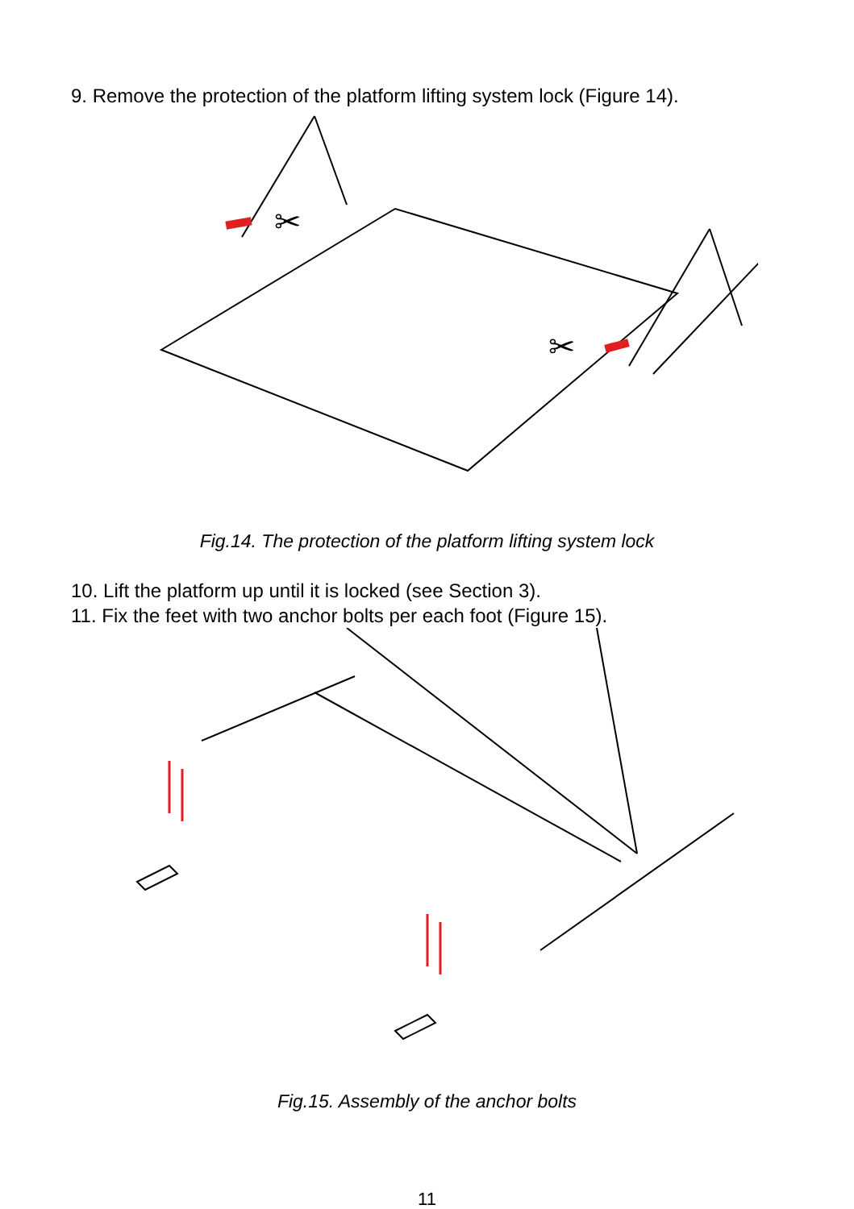9. Remove the protection of the platform lifting system lock (Figure 14).
✂
✂
Fig.14. The protection of the platform lifting system lock
10. Lift the platform up until it is locked (see Section 3).
11. Fix the feet with two anchor bolts per each foot (Figure 15).
Fig.15. Assembly of the anchor bolts
11